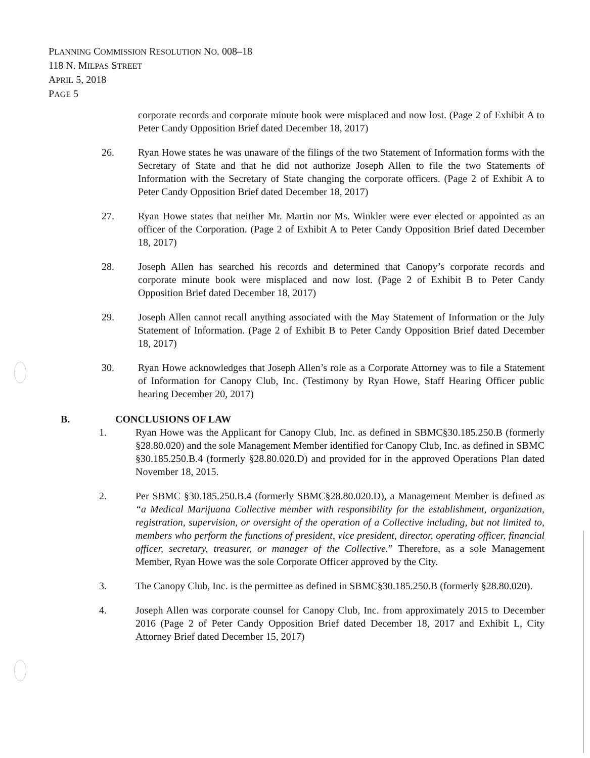PLANNING COMMISSION RESOLUTION NO. 008–18
118 N. MILPAS STREET
APRIL 5, 2018
PAGE 5
corporate records and corporate minute book were misplaced and now lost. (Page 2 of Exhibit A to Peter Candy Opposition Brief dated December 18, 2017)
26. Ryan Howe states he was unaware of the filings of the two Statement of Information forms with the Secretary of State and that he did not authorize Joseph Allen to file the two Statements of Information with the Secretary of State changing the corporate officers. (Page 2 of Exhibit A to Peter Candy Opposition Brief dated December 18, 2017)
27. Ryan Howe states that neither Mr. Martin nor Ms. Winkler were ever elected or appointed as an officer of the Corporation. (Page 2 of Exhibit A to Peter Candy Opposition Brief dated December 18, 2017)
28. Joseph Allen has searched his records and determined that Canopy’s corporate records and corporate minute book were misplaced and now lost. (Page 2 of Exhibit B to Peter Candy Opposition Brief dated December 18, 2017)
29. Joseph Allen cannot recall anything associated with the May Statement of Information or the July Statement of Information. (Page 2 of Exhibit B to Peter Candy Opposition Brief dated December 18, 2017)
30. Ryan Howe acknowledges that Joseph Allen’s role as a Corporate Attorney was to file a Statement of Information for Canopy Club, Inc. (Testimony by Ryan Howe, Staff Hearing Officer public hearing December 20, 2017)
B. CONCLUSIONS OF LAW
1. Ryan Howe was the Applicant for Canopy Club, Inc. as defined in SBMC§30.185.250.B (formerly §28.80.020) and the sole Management Member identified for Canopy Club, Inc. as defined in SBMC §30.185.250.B.4 (formerly §28.80.020.D) and provided for in the approved Operations Plan dated November 18, 2015.
2. Per SBMC §30.185.250.B.4 (formerly SBMC§28.80.020.D), a Management Member is defined as “a Medical Marijuana Collective member with responsibility for the establishment, organization, registration, supervision, or oversight of the operation of a Collective including, but not limited to, members who perform the functions of president, vice president, director, operating officer, financial officer, secretary, treasurer, or manager of the Collective.” Therefore, as a sole Management Member, Ryan Howe was the sole Corporate Officer approved by the City.
3. The Canopy Club, Inc. is the permittee as defined in SBMC§30.185.250.B (formerly §28.80.020).
4. Joseph Allen was corporate counsel for Canopy Club, Inc. from approximately 2015 to December 2016 (Page 2 of Peter Candy Opposition Brief dated December 18, 2017 and Exhibit L, City Attorney Brief dated December 15, 2017)